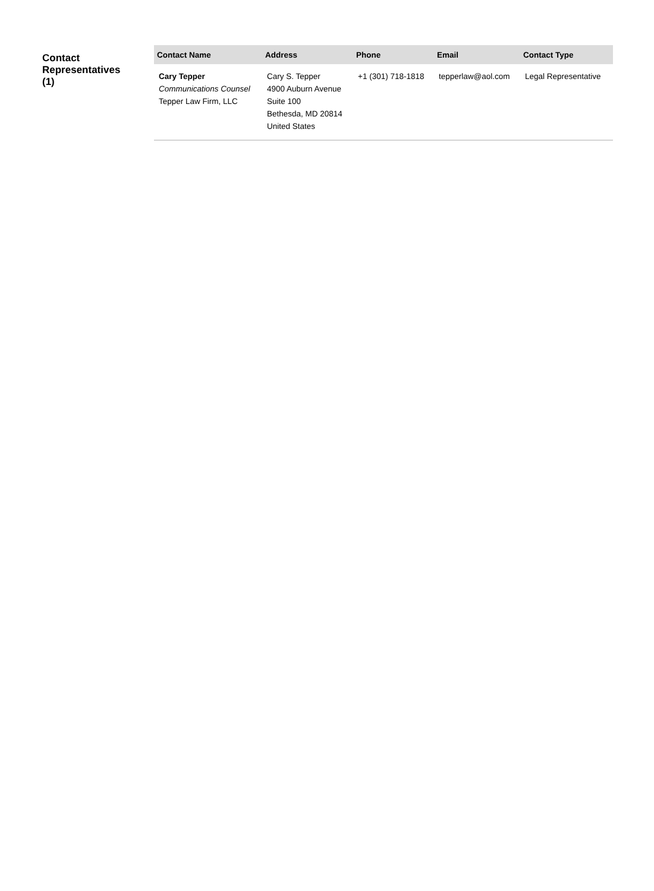Contact
Representatives
(1)
| Contact Name | Address | Phone | Email | Contact Type |
| --- | --- | --- | --- | --- |
| Cary Tepper Communications Counsel Tepper Law Firm, LLC | Cary S. Tepper 4900 Auburn Avenue Suite 100 Bethesda, MD 20814 United States | +1 (301) 718-1818 | tepperlaw@aol.com | Legal Representative |